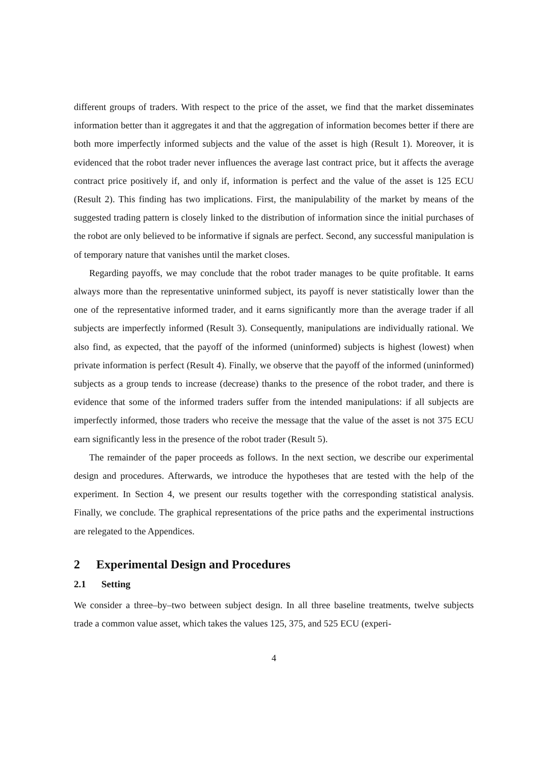different groups of traders. With respect to the price of the asset, we find that the market disseminates information better than it aggregates it and that the aggregation of information becomes better if there are both more imperfectly informed subjects and the value of the asset is high (Result 1). Moreover, it is evidenced that the robot trader never influences the average last contract price, but it affects the average contract price positively if, and only if, information is perfect and the value of the asset is 125 ECU (Result 2). This finding has two implications. First, the manipulability of the market by means of the suggested trading pattern is closely linked to the distribution of information since the initial purchases of the robot are only believed to be informative if signals are perfect. Second, any successful manipulation is of temporary nature that vanishes until the market closes.
Regarding payoffs, we may conclude that the robot trader manages to be quite profitable. It earns always more than the representative uninformed subject, its payoff is never statistically lower than the one of the representative informed trader, and it earns significantly more than the average trader if all subjects are imperfectly informed (Result 3). Consequently, manipulations are individually rational. We also find, as expected, that the payoff of the informed (uninformed) subjects is highest (lowest) when private information is perfect (Result 4). Finally, we observe that the payoff of the informed (uninformed) subjects as a group tends to increase (decrease) thanks to the presence of the robot trader, and there is evidence that some of the informed traders suffer from the intended manipulations: if all subjects are imperfectly informed, those traders who receive the message that the value of the asset is not 375 ECU earn significantly less in the presence of the robot trader (Result 5).
The remainder of the paper proceeds as follows. In the next section, we describe our experimental design and procedures. Afterwards, we introduce the hypotheses that are tested with the help of the experiment. In Section 4, we present our results together with the corresponding statistical analysis. Finally, we conclude. The graphical representations of the price paths and the experimental instructions are relegated to the Appendices.
2 Experimental Design and Procedures
2.1 Setting
We consider a three–by–two between subject design. In all three baseline treatments, twelve subjects trade a common value asset, which takes the values 125, 375, and 525 ECU (experi-
4